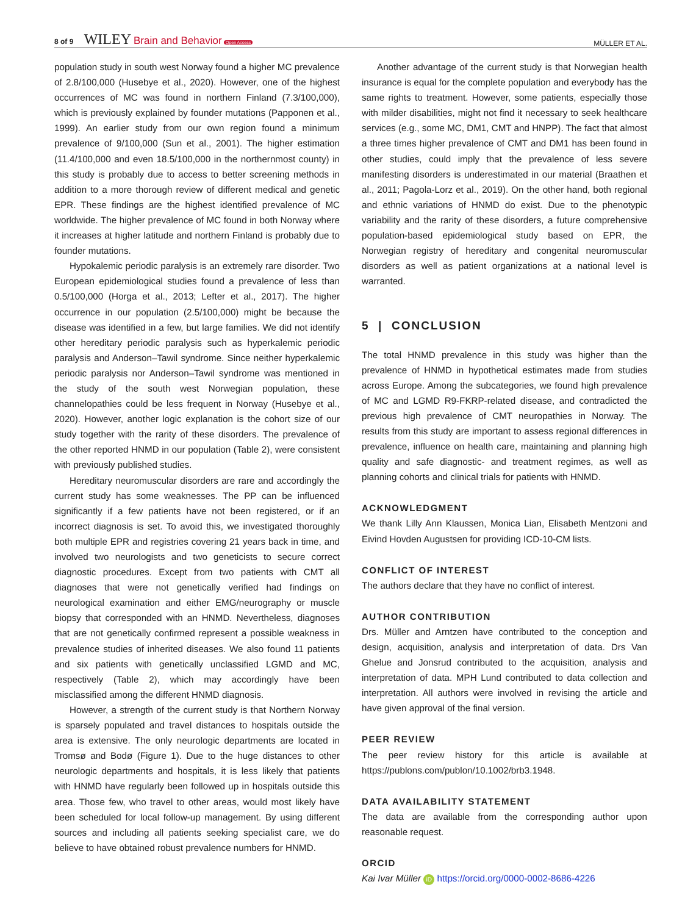8 of 9 WILEY Brain and Behavior Open Access
MÜLLER ET AL.
population study in south west Norway found a higher MC prevalence of 2.8/100,000 (Husebye et al., 2020). However, one of the highest occurrences of MC was found in northern Finland (7.3/100,000), which is previously explained by founder mutations (Papponen et al., 1999). An earlier study from our own region found a minimum prevalence of 9/100,000 (Sun et al., 2001). The higher estimation (11.4/100,000 and even 18.5/100,000 in the northernmost county) in this study is probably due to access to better screening methods in addition to a more thorough review of different medical and genetic EPR. These findings are the highest identified prevalence of MC worldwide. The higher prevalence of MC found in both Norway where it increases at higher latitude and northern Finland is probably due to founder mutations.
Hypokalemic periodic paralysis is an extremely rare disorder. Two European epidemiological studies found a prevalence of less than 0.5/100,000 (Horga et al., 2013; Lefter et al., 2017). The higher occurrence in our population (2.5/100,000) might be because the disease was identified in a few, but large families. We did not identify other hereditary periodic paralysis such as hyperkalemic periodic paralysis and Anderson–Tawil syndrome. Since neither hyperkalemic periodic paralysis nor Anderson–Tawil syndrome was mentioned in the study of the south west Norwegian population, these channelopathies could be less frequent in Norway (Husebye et al., 2020). However, another logic explanation is the cohort size of our study together with the rarity of these disorders. The prevalence of the other reported HNMD in our population (Table 2), were consistent with previously published studies.
Hereditary neuromuscular disorders are rare and accordingly the current study has some weaknesses. The PP can be influenced significantly if a few patients have not been registered, or if an incorrect diagnosis is set. To avoid this, we investigated thoroughly both multiple EPR and registries covering 21 years back in time, and involved two neurologists and two geneticists to secure correct diagnostic procedures. Except from two patients with CMT all diagnoses that were not genetically verified had findings on neurological examination and either EMG/neurography or muscle biopsy that corresponded with an HNMD. Nevertheless, diagnoses that are not genetically confirmed represent a possible weakness in prevalence studies of inherited diseases. We also found 11 patients and six patients with genetically unclassified LGMD and MC, respectively (Table 2), which may accordingly have been misclassified among the different HNMD diagnosis.
However, a strength of the current study is that Northern Norway is sparsely populated and travel distances to hospitals outside the area is extensive. The only neurologic departments are located in Tromsø and Bodø (Figure 1). Due to the huge distances to other neurologic departments and hospitals, it is less likely that patients with HNMD have regularly been followed up in hospitals outside this area. Those few, who travel to other areas, would most likely have been scheduled for local follow-up management. By using different sources and including all patients seeking specialist care, we do believe to have obtained robust prevalence numbers for HNMD.
Another advantage of the current study is that Norwegian health insurance is equal for the complete population and everybody has the same rights to treatment. However, some patients, especially those with milder disabilities, might not find it necessary to seek healthcare services (e.g., some MC, DM1, CMT and HNPP). The fact that almost a three times higher prevalence of CMT and DM1 has been found in other studies, could imply that the prevalence of less severe manifesting disorders is underestimated in our material (Braathen et al., 2011; Pagola-Lorz et al., 2019). On the other hand, both regional and ethnic variations of HNMD do exist. Due to the phenotypic variability and the rarity of these disorders, a future comprehensive population-based epidemiological study based on EPR, the Norwegian registry of hereditary and congenital neuromuscular disorders as well as patient organizations at a national level is warranted.
5 | CONCLUSION
The total HNMD prevalence in this study was higher than the prevalence of HNMD in hypothetical estimates made from studies across Europe. Among the subcategories, we found high prevalence of MC and LGMD R9-FKRP-related disease, and contradicted the previous high prevalence of CMT neuropathies in Norway. The results from this study are important to assess regional differences in prevalence, influence on health care, maintaining and planning high quality and safe diagnostic- and treatment regimes, as well as planning cohorts and clinical trials for patients with HNMD.
ACKNOWLEDGMENT
We thank Lilly Ann Klaussen, Monica Lian, Elisabeth Mentzoni and Eivind Hovden Augustsen for providing ICD-10-CM lists.
CONFLICT OF INTEREST
The authors declare that they have no conflict of interest.
AUTHOR CONTRIBUTION
Drs. Müller and Arntzen have contributed to the conception and design, acquisition, analysis and interpretation of data. Drs Van Ghelue and Jonsrud contributed to the acquisition, analysis and interpretation of data. MPH Lund contributed to data collection and interpretation. All authors were involved in revising the article and have given approval of the final version.
PEER REVIEW
The peer review history for this article is available at https://publons.com/publon/10.1002/brb3.1948.
DATA AVAILABILITY STATEMENT
The data are available from the corresponding author upon reasonable request.
ORCID
Kai Ivar Müller iD https://orcid.org/0000-0002-8686-4226